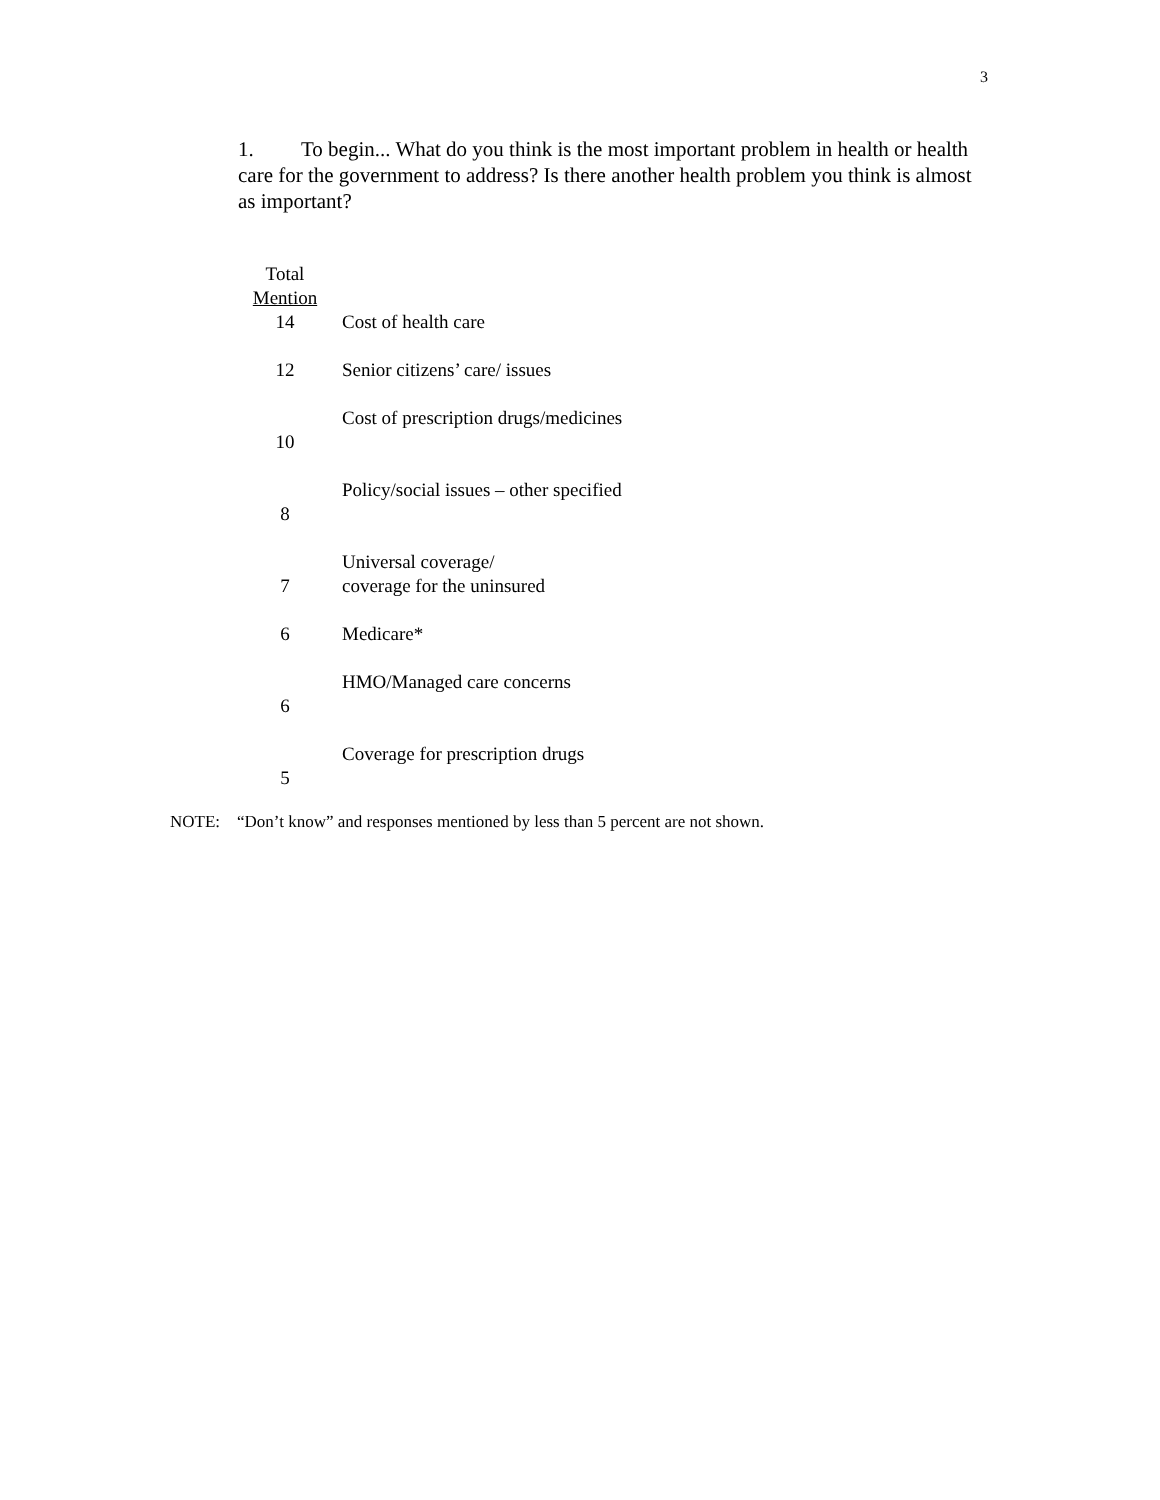3
1. To begin... What do you think is the most important problem in health or health care for the government to address? Is there another health problem you think is almost as important?
| Total Mention | |
| 14 | Cost of health care |
| 12 | Senior citizens’ care/ issues |
| 10 | Cost of prescription drugs/medicines |
| 8 | Policy/social issues – other specified |
| 7 | Universal coverage/ coverage for the uninsured |
| 6 | Medicare* |
| 6 | HMO/Managed care concerns |
| 5 | Coverage for prescription drugs |
NOTE: “Don’t know” and responses mentioned by less than 5 percent are not shown.